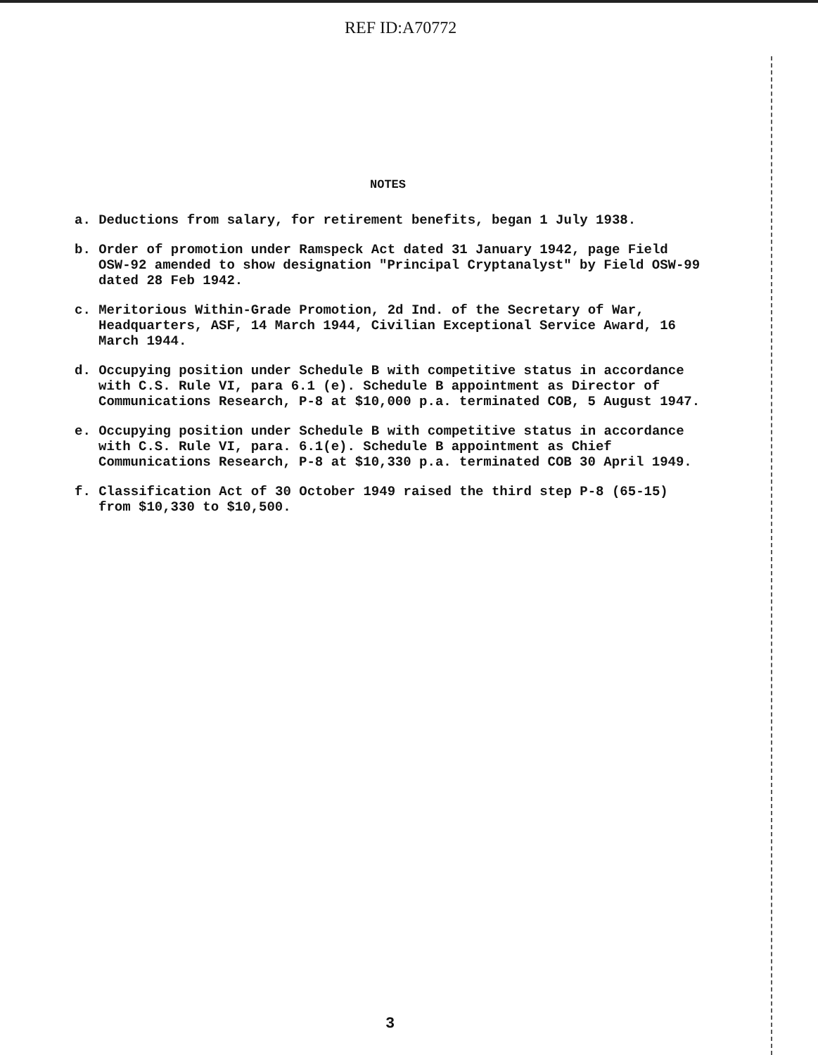REF ID:A70772
NOTES
a. Deductions from salary, for retirement benefits, began 1 July 1938.
b. Order of promotion under Ramspeck Act dated 31 January 1942, page Field
OSW-92 amended to show designation "Principal Cryptanalyst" by Field OSW-99 dated 28 Feb 1942.
c. Meritorious Within-Grade Promotion, 2d Ind. of the Secretary of War,
Headquarters, ASF, 14 March 1944, Civilian Exceptional Service Award, 16 March 1944.
d. Occupying position under Schedule B with competitive status in accordance
with C.S. Rule VI, para 6.1 (e). Schedule B appointment as Director of Communications Research, P-8 at $10,000 p.a. terminated COB, 5 August 1947.
e. Occupying position under Schedule B with competitive status in accordance
with C.S. Rule VI, para. 6.1(e). Schedule B appointment as Chief Communications Research, P-8 at $10,330 p.a. terminated COB 30 April 1949.
f. Classification Act of 30 October 1949 raised the third step P-8 (65-15)
from $10,330 to $10,500.
3